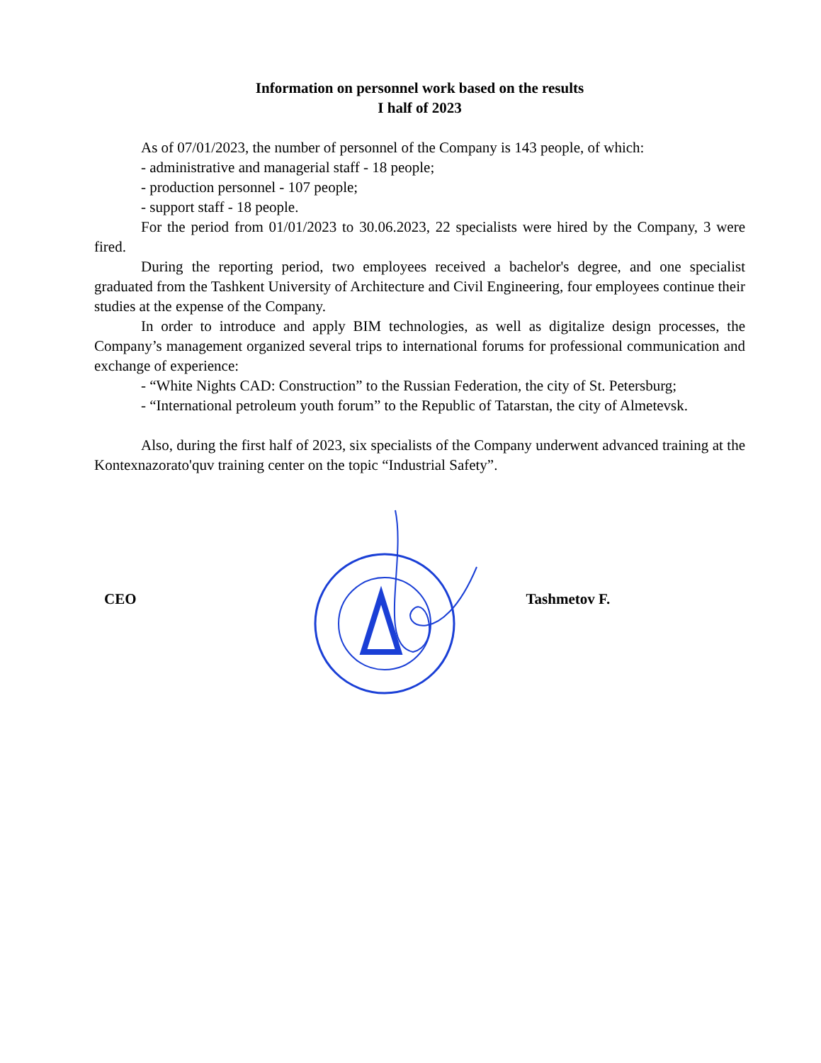Information on personnel work based on the results
I half of 2023
As of 07/01/2023, the number of personnel of the Company is 143 people, of which:
- administrative and managerial staff - 18 people;
- production personnel - 107 people;
- support staff - 18 people.
For the period from 01/01/2023 to 30.06.2023, 22 specialists were hired by the Company, 3 were fired.
During the reporting period, two employees received a bachelor's degree, and one specialist graduated from the Tashkent University of Architecture and Civil Engineering, four employees continue their studies at the expense of the Company.
In order to introduce and apply BIM technologies, as well as digitalize design processes, the Company’s management organized several trips to international forums for professional communication and exchange of experience:
- “White Nights CAD: Construction” to the Russian Federation, the city of St. Petersburg;
- “International petroleum youth forum” to the Republic of Tatarstan, the city of Almetevsk.
Also, during the first half of 2023, six specialists of the Company underwent advanced training at the Kontexnazorato'quv training center on the topic “Industrial Safety”.
CEO Tashmetov F.